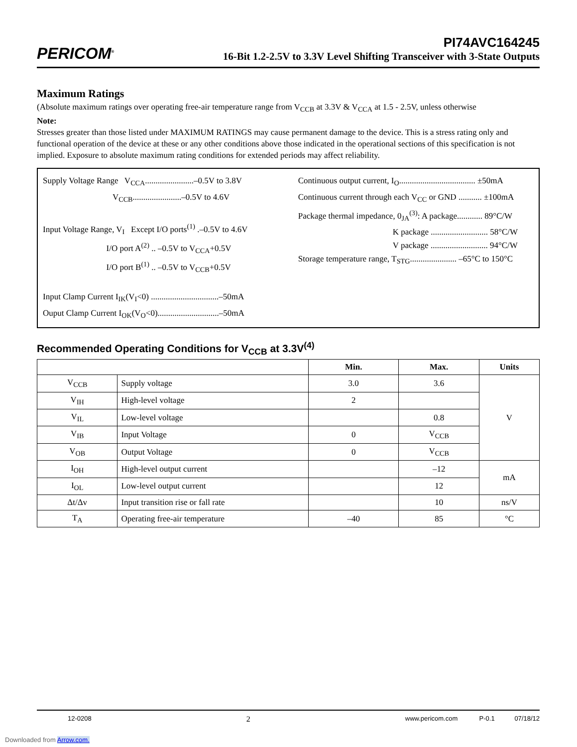PERICOM<sup>®</sup>
PI74AVC164245
16-Bit 1.2-2.5V to 3.3V Level Shifting Transceiver with 3-State Outputs
Maximum Ratings
(Absolute maximum ratings over operating free-air temperature range from V<sub>CCB</sub> at 3.3V & V<sub>CCA</sub> at 1.5 - 2.5V, unless otherwise
Note:
Stresses greater than those listed under MAXIMUM RATINGS may cause permanent damage to the device. This is a stress rating only and functional operation of the device at these or any other conditions above those indicated in the operational sections of this specification is not implied. Exposure to absolute maximum rating conditions for extended periods may affect reliability.
Supply Voltage Range V<sub>CCA</sub>.......................–0.5V to 3.8V
V<sub>CCB</sub>.......................–0.5V to 4.6V
Input Voltage Range, V<sub>I</sub> Except I/O ports<sup>(1)</sup> .–0.5V to 4.6V
I/O port A<sup>(2)</sup> .. –0.5V to V<sub>CCA</sub>+0.5V
I/O port B<sup>(1)</sup> .. –0.5V to V<sub>CCB</sub>+0.5V
Input Clamp Current I<sub>IK</sub>(V<sub>I</sub><0) ................................–50mA
Ouput Clamp Current I<sub>OK</sub>(V<sub>O</sub><0).............................–50mA
Continuous output current, I<sub>O</sub>.................................... ±50mA
Continuous current through each V<sub>CC</sub> or GND ........... ±100mA
Package thermal impedance, 0<sub>JA</sub><sup>(3)</sup>: A package............ 89°C/W
K package ........................... 58°C/W
V package ........................... 94°C/W
Storage temperature range, T<sub>STG</sub>...................... –65°C to 150°C
Recommended Operating Conditions for V<sub>CCB</sub> at 3.3V<sup>(4)</sup>
| | | Min. | Max. | Units |
| --- | --- | --- | --- | --- |
| V<sub>CCB</sub> | Supply voltage | 3.0 | 3.6 | V |
| V<sub>IH</sub> | High-level voltage | 2 | | |
| V<sub>IL</sub> | Low-level voltage | | 0.8 | |
| V<sub>IB</sub> | Input Voltage | 0 | V<sub>CCB</sub> | |
| V<sub>OB</sub> | Output Voltage | 0 | V<sub>CCB</sub> | |
| I<sub>OH</sub> | High-level output current | | –12 | mA |
| I<sub>OL</sub> | Low-level output current | | 12 | |
| Δt/Δv | Input transition rise or fall rate | | 10 | ns/V |
| T<sub>A</sub> | Operating free-air temperature | –40 | 85 | °C |
12-0208 2 www.pericom.com P-0.1 07/18/12
Downloaded from Arrow.com.